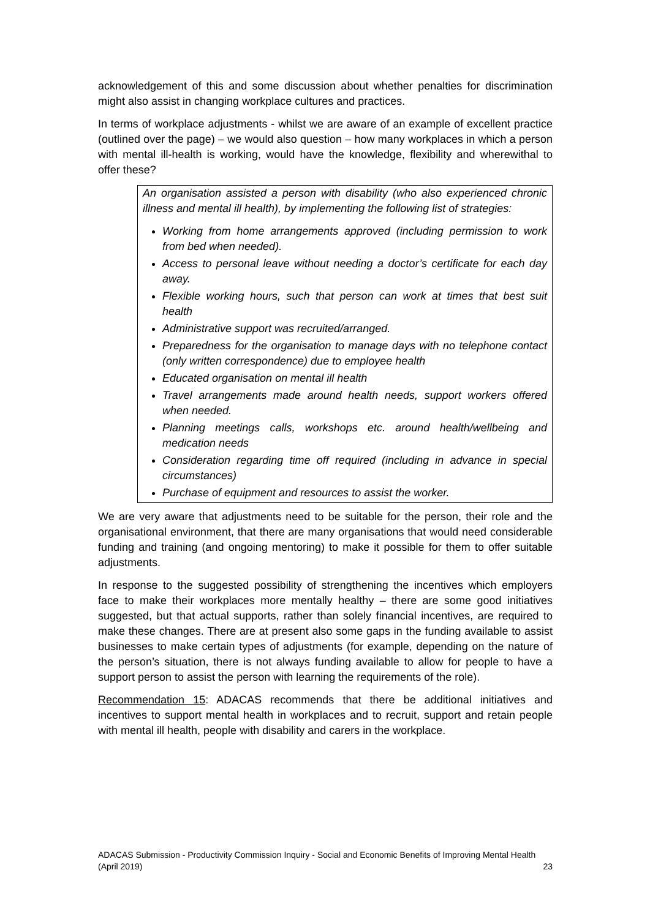acknowledgement of this and some discussion about whether penalties for discrimination might also assist in changing workplace cultures and practices.
In terms of workplace adjustments - whilst we are aware of an example of excellent practice (outlined over the page) – we would also question – how many workplaces in which a person with mental ill-health is working, would have the knowledge, flexibility and wherewithal to offer these?
An organisation assisted a person with disability (who also experienced chronic illness and mental ill health), by implementing the following list of strategies:
Working from home arrangements approved (including permission to work from bed when needed).
Access to personal leave without needing a doctor’s certificate for each day away.
Flexible working hours, such that person can work at times that best suit health
Administrative support was recruited/arranged.
Preparedness for the organisation to manage days with no telephone contact (only written correspondence) due to employee health
Educated organisation on mental ill health
Travel arrangements made around health needs, support workers offered when needed.
Planning meetings calls, workshops etc. around health/wellbeing and medication needs
Consideration regarding time off required (including in advance in special circumstances)
Purchase of equipment and resources to assist the worker.
We are very aware that adjustments need to be suitable for the person, their role and the organisational environment, that there are many organisations that would need considerable funding and training (and ongoing mentoring) to make it possible for them to offer suitable adjustments.
In response to the suggested possibility of strengthening the incentives which employers face to make their workplaces more mentally healthy – there are some good initiatives suggested, but that actual supports, rather than solely financial incentives, are required to make these changes. There are at present also some gaps in the funding available to assist businesses to make certain types of adjustments (for example, depending on the nature of the person’s situation, there is not always funding available to allow for people to have a support person to assist the person with learning the requirements of the role).
Recommendation 15: ADACAS recommends that there be additional initiatives and incentives to support mental health in workplaces and to recruit, support and retain people with mental ill health, people with disability and carers in the workplace.
ADACAS Submission - Productivity Commission Inquiry - Social and Economic Benefits of Improving Mental Health
(April 2019) 23